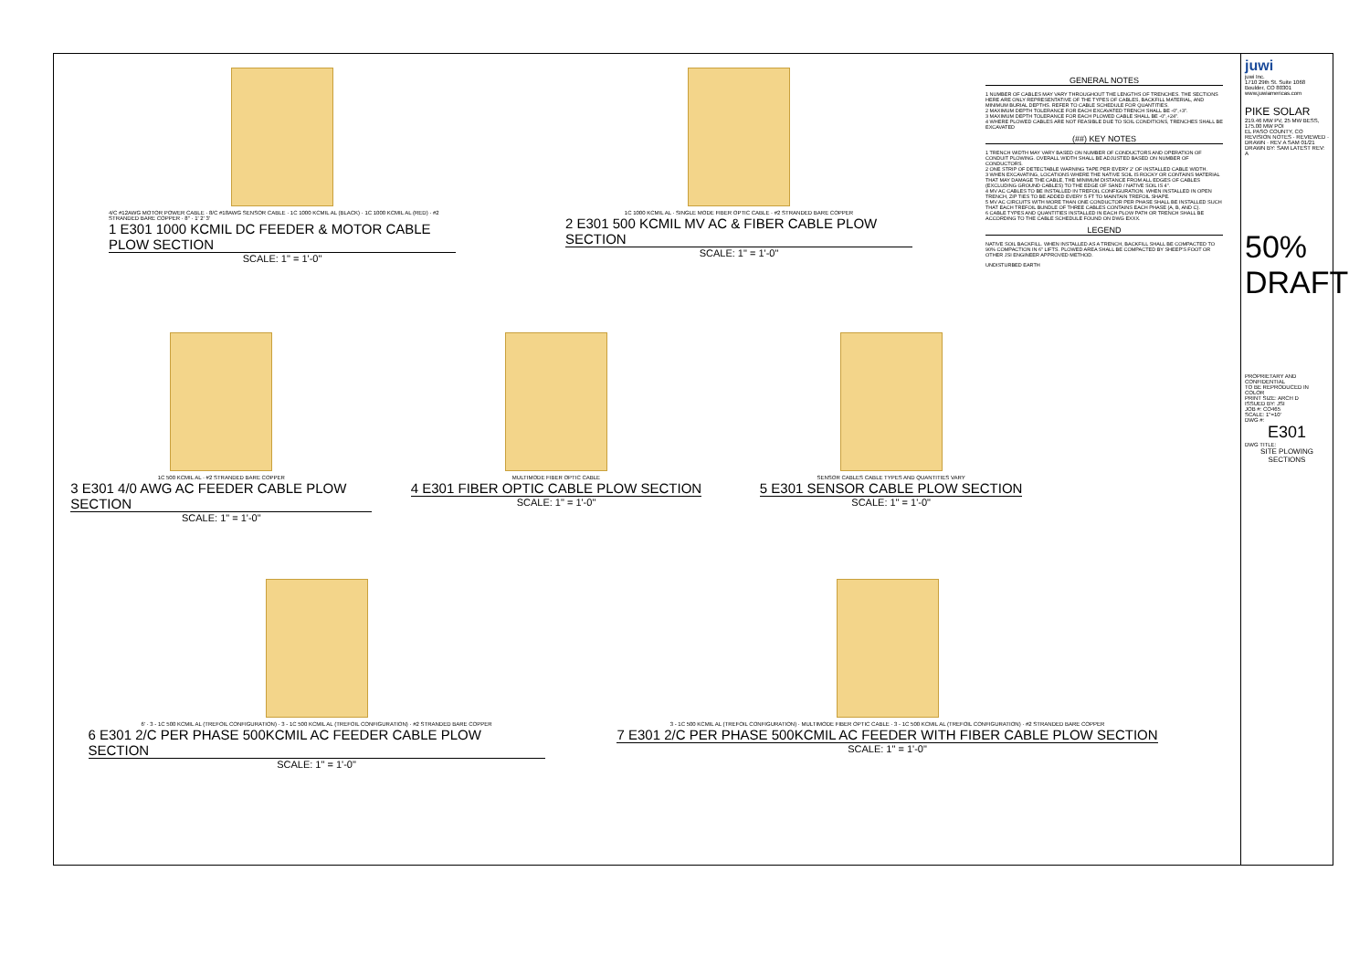4/C #12AWG MOTOR POWER CABLE · 8/C #18AWG SENSOR CABLE · 1C 1000 KCMIL AL (BLACK) · 1C 1000 KCMIL AL (RED) · #2 STRANDED BARE COPPER · 8" · 1' 2' 3'
1 E301 1000 KCMIL DC FEEDER & MOTOR CABLE PLOW SECTION
SCALE: 1" = 1'-0"
1C 1000 KCMIL AL · SINGLE MODE FIBER OPTIC CABLE · #2 STRANDED BARE COPPER
2 E301 500 KCMIL MV AC & FIBER CABLE PLOW SECTION
SCALE: 1" = 1'-0"
1C 500 KCMIL AL · #2 STRANDED BARE COPPER
3 E301 4/0 AWG AC FEEDER CABLE PLOW SECTION
SCALE: 1" = 1'-0"
MULTIMODE FIBER OPTIC CABLE
4 E301 FIBER OPTIC CABLE PLOW SECTION
SCALE: 1" = 1'-0"
SENSOR CABLES CABLE TYPES AND QUANTITIES VARY
5 E301 SENSOR CABLE PLOW SECTION
SCALE: 1" = 1'-0"
6' · 3 - 1C 500 KCMIL AL (TREFOIL CONFIGURATION) · 3 - 1C 500 KCMIL AL (TREFOIL CONFIGURATION) · #2 STRANDED BARE COPPER
6 E301 2/C PER PHASE 500KCMIL AC FEEDER CABLE PLOW SECTION
SCALE: 1" = 1'-0"
3 - 1C 500 KCMIL AL (TREFOIL CONFIGURATION) · MULTIMODE FIBER OPTIC CABLE · 3 - 1C 500 KCMIL AL (TREFOIL CONFIGURATION) · #2 STRANDED BARE COPPER
7 E301 2/C PER PHASE 500KCMIL AC FEEDER WITH FIBER CABLE PLOW SECTION
SCALE: 1" = 1'-0"
GENERAL NOTES
1 NUMBER OF CABLES MAY VARY THROUGHOUT THE LENGTHS OF TRENCHES. THE SECTIONS HERE ARE ONLY REPRESENTATIVE OF THE TYPES OF CABLES, BACKFILL MATERIAL, AND MINIMUM BURIAL DEPTHS. REFER TO CABLE SCHEDULE FOR QUANTITIES.
2 MAXIMUM DEPTH TOLERANCE FOR EACH EXCAVATED TRENCH SHALL BE -0",+3".
3 MAXIMUM DEPTH TOLERANCE FOR EACH PLOWED CABLE SHALL BE -0",+24".
4 WHERE PLOWED CABLES ARE NOT FEASIBLE DUE TO SOIL CONDITIONS, TRENCHES SHALL BE EXCAVATED
(##) KEY NOTES
1 TRENCH WIDTH MAY VARY BASED ON NUMBER OF CONDUCTORS AND OPERATION OF CONDUIT PLOWING. OVERALL WIDTH SHALL BE ADJUSTED BASED ON NUMBER OF CONDUCTORS.
2 ONE STRIP OF DETECTABLE WARNING TAPE PER EVERY 2' OF INSTALLED CABLE WIDTH.
3 WHEN EXCAVATING, LOCATIONS WHERE THE NATIVE SOIL IS ROCKY OR CONTAINS MATERIAL THAT MAY DAMAGE THE CABLE, THE MINIMUM DISTANCE FROM ALL EDGES OF CABLES (EXCLUDING GROUND CABLES) TO THE EDGE OF SAND / NATIVE SOIL IS 4".
4 MV AC CABLES TO BE INSTALLED IN TREFOIL CONFIGURATION. WHEN INSTALLED IN OPEN TRENCH, ZIP TIES TO BE ADDED EVERY 5 FT TO MAINTAIN TREFOIL SHAPE.
5 MV AC CIRCUITS WITH MORE THAN ONE CONDUCTOR PER PHASE SHALL BE INSTALLED SUCH THAT EACH TREFOIL BUNDLE OF THREE CABLES CONTAINS EACH PHASE (A, B, AND C).
6 CABLE TYPES AND QUANTITIES INSTALLED IN EACH PLOW PATH OR TRENCH SHALL BE ACCORDING TO THE CABLE SCHEDULE FOUND ON DWG EXXX.
LEGEND
NATIVE SOIL BACKFILL. WHEN INSTALLED AS A TRENCH, BACKFILL SHALL BE COMPACTED TO 90% COMPACTION IN 6" LIFTS. PLOWED AREA SHALL BE COMPACTED BY SHEEP'S FOOT OR OTHER JSI ENGINEER APPROVED METHOD.
UNDISTURBED EARTH
juwi
juwi Inc.
1710 29th St. Suite 1068
Boulder, CO 80301
www.juwiamericas.com
PIKE SOLAR
219.46 MW PV, 25 MW BESS, 175.00 MW POI
EL PASO COUNTY, CO
REVISION NOTES · REVIEWED · DRAWN · REV A SAM 01/21
DRAWN BY: SAM LATEST REV: A
50% DRAFT
PROPRIETARY AND CONFIDENTIAL
TO BE REPRODUCED IN COLOR
PRINT SIZE: ARCH D
ISSUED BY: JSI
JOB #: CO465
SCALE: 1"=10'
DWG #:
E301
DWG TITLE:
SITE PLOWING SECTIONS